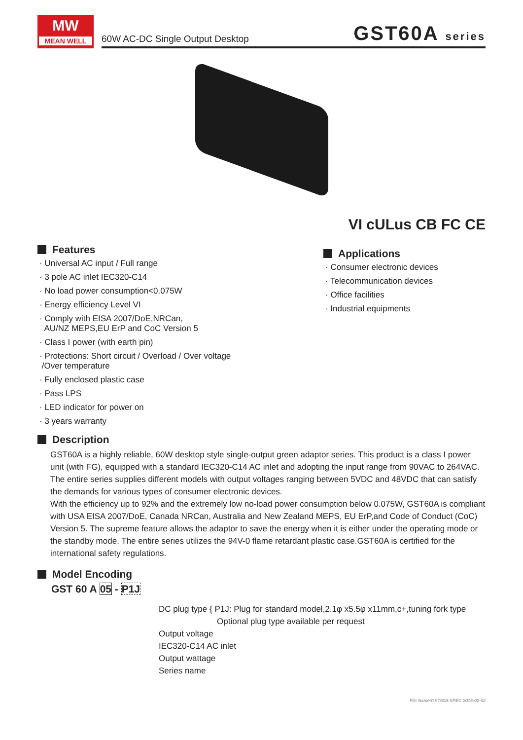MW
MEAN WELL
60W AC-DC Single Output Desktop GST60A series
VI cULus CB FC CE
Features
· Universal AC input / Full range
· 3 pole AC inlet IEC320-C14
· No load power consumption<0.075W
· Energy efficiency Level VI
· Comply with EISA 2007/DoE,NRCan,
AU/NZ MEPS,EU ErP and CoC Version 5
· Class I power (with earth pin)
· Protections: Short circuit / Overload / Over voltage
/Over temperature
· Fully enclosed plastic case
· Pass LPS
· LED indicator for power on
· 3 years warranty
Applications
· Consumer electronic devices
· Telecommunication devices
· Office facilities
· Industrial equipments
Description
GST60A is a highly reliable, 60W desktop style single-output green adaptor series. This product is a class I power unit (with FG), equipped with a standard IEC320-C14 AC inlet and adopting the input range from 90VAC to 264VAC. The entire series supplies different models with output voltages ranging between 5VDC and 48VDC that can satisfy the demands for various types of consumer electronic devices.
With the efficiency up to 92% and the extremely low no-load power consumption below 0.075W, GST60A is compliant with USA EISA 2007/DoE, Canada NRCan, Australia and New Zealand MEPS, EU ErP,and Code of Conduct (CoC) Version 5. The supreme feature allows the adaptor to save the energy when it is either under the operating mode or the standby mode. The entire series utilizes the 94V-0 flame retardant plastic case.GST60A is certified for the international safety regulations.
Model Encoding
GST 60 A 05 - P1J
DC plug type { P1J: Plug for standard model,2.1φ x5.5φ x11mm,c+,tuning fork type
Optional plug type available per request
Output voltage
IEC320-C14 AC inlet
Output wattage
Series name
File Name:GST60A-SPEC 2015-02-02